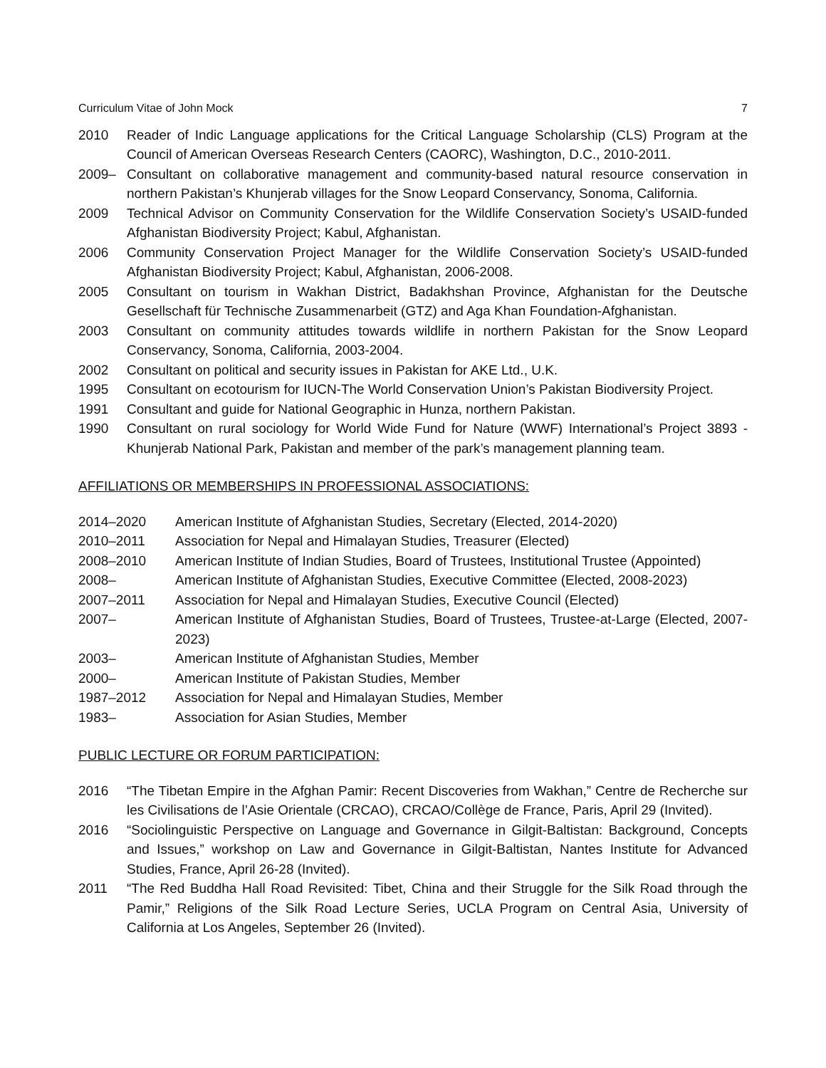Curriculum Vitae of John Mock 7
2010 Reader of Indic Language applications for the Critical Language Scholarship (CLS) Program at the Council of American Overseas Research Centers (CAORC), Washington, D.C., 2010-2011.
2009– Consultant on collaborative management and community-based natural resource conservation in northern Pakistan’s Khunjerab villages for the Snow Leopard Conservancy, Sonoma, California.
2009 Technical Advisor on Community Conservation for the Wildlife Conservation Society’s USAID-funded Afghanistan Biodiversity Project; Kabul, Afghanistan.
2006 Community Conservation Project Manager for the Wildlife Conservation Society’s USAID-funded Afghanistan Biodiversity Project; Kabul, Afghanistan, 2006-2008.
2005 Consultant on tourism in Wakhan District, Badakhshan Province, Afghanistan for the Deutsche Gesellschaft für Technische Zusammenarbeit (GTZ) and Aga Khan Foundation-Afghanistan.
2003 Consultant on community attitudes towards wildlife in northern Pakistan for the Snow Leopard Conservancy, Sonoma, California, 2003-2004.
2002 Consultant on political and security issues in Pakistan for AKE Ltd., U.K.
1995 Consultant on ecotourism for IUCN-The World Conservation Union’s Pakistan Biodiversity Project.
1991 Consultant and guide for National Geographic in Hunza, northern Pakistan.
1990 Consultant on rural sociology for World Wide Fund for Nature (WWF) International’s Project 3893 - Khunjerab National Park, Pakistan and member of the park’s management planning team.
AFFILIATIONS OR MEMBERSHIPS IN PROFESSIONAL ASSOCIATIONS:
2014–2020 American Institute of Afghanistan Studies, Secretary (Elected, 2014-2020)
2010–2011 Association for Nepal and Himalayan Studies, Treasurer (Elected)
2008–2010 American Institute of Indian Studies, Board of Trustees, Institutional Trustee (Appointed)
2008– American Institute of Afghanistan Studies, Executive Committee (Elected, 2008-2023)
2007–2011 Association for Nepal and Himalayan Studies, Executive Council (Elected)
2007– American Institute of Afghanistan Studies, Board of Trustees, Trustee-at-Large (Elected, 2007-2023)
2003– American Institute of Afghanistan Studies, Member
2000– American Institute of Pakistan Studies, Member
1987–2012 Association for Nepal and Himalayan Studies, Member
1983– Association for Asian Studies, Member
PUBLIC LECTURE OR FORUM PARTICIPATION:
2016 “The Tibetan Empire in the Afghan Pamir: Recent Discoveries from Wakhan,” Centre de Recherche sur les Civilisations de l’Asie Orientale (CRCAO), CRCAO/Collège de France, Paris, April 29 (Invited).
2016 “Sociolinguistic Perspective on Language and Governance in Gilgit-Baltistan: Background, Concepts and Issues,” workshop on Law and Governance in Gilgit-Baltistan, Nantes Institute for Advanced Studies, France, April 26-28 (Invited).
2011 “The Red Buddha Hall Road Revisited: Tibet, China and their Struggle for the Silk Road through the Pamir,” Religions of the Silk Road Lecture Series, UCLA Program on Central Asia, University of California at Los Angeles, September 26 (Invited).